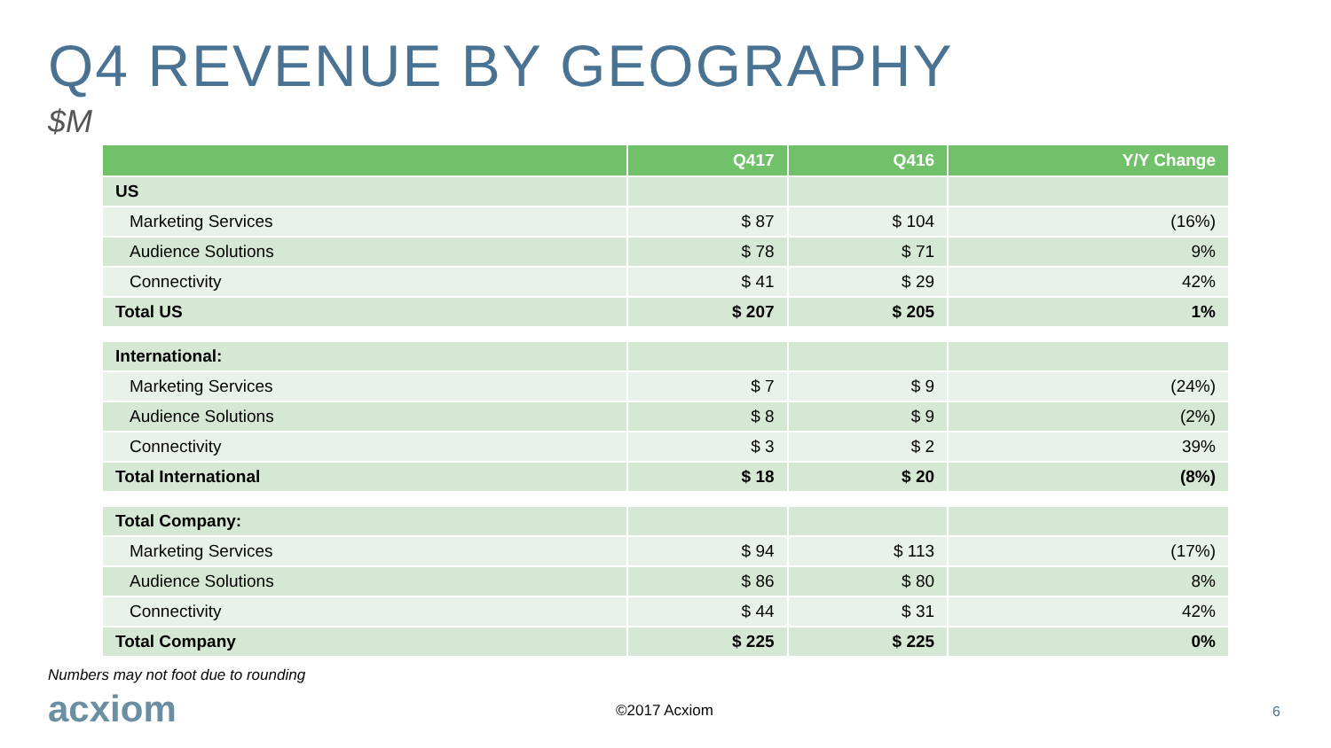Q4 REVENUE BY GEOGRAPHY
$M
| | Q417 | Q416 | Y/Y Change |
| --- | --- | --- | --- |
| US | | | |
| Marketing Services | $ 87 | $ 104 | (16%) |
| Audience Solutions | $ 78 | $ 71 | 9% |
| Connectivity | $ 41 | $ 29 | 42% |
| Total US | $ 207 | $ 205 | 1% |
| International: | | | |
| Marketing Services | $ 7 | $ 9 | (24%) |
| Audience Solutions | $ 8 | $ 9 | (2%) |
| Connectivity | $ 3 | $ 2 | 39% |
| Total International | $ 18 | $ 20 | (8%) |
| Total Company: | | | |
| Marketing Services | $ 94 | $ 113 | (17%) |
| Audience Solutions | $ 86 | $ 80 | 8% |
| Connectivity | $ 44 | $ 31 | 42% |
| Total Company | $ 225 | $ 225 | 0% |
Numbers may not foot due to rounding
acxiom ©2017 Acxiom 6